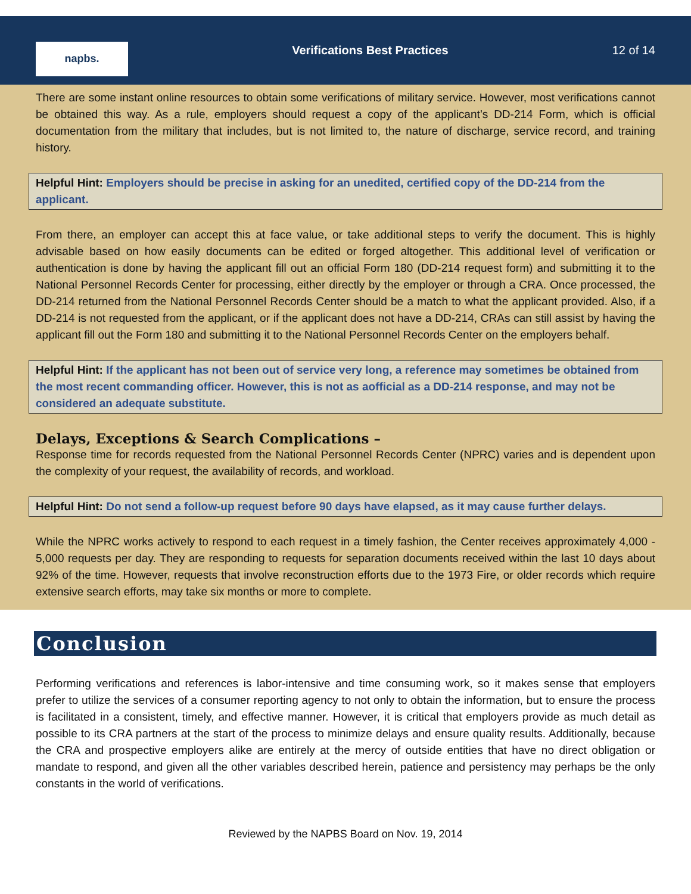napbs.
Verifications Best Practices 12 of 14
There are some instant online resources to obtain some verifications of military service. However, most verifications cannot be obtained this way. As a rule, employers should request a copy of the applicant’s DD-214 Form, which is official documentation from the military that includes, but is not limited to, the nature of discharge, service record, and training history.
Helpful Hint: Employers should be precise in asking for an unedited, certified copy of the DD-214 from the applicant.
From there, an employer can accept this at face value, or take additional steps to verify the document. This is highly advisable based on how easily documents can be edited or forged altogether. This additional level of verification or authentication is done by having the applicant fill out an official Form 180 (DD-214 request form) and submitting it to the National Personnel Records Center for processing, either directly by the employer or through a CRA. Once processed, the DD-214 returned from the National Personnel Records Center should be a match to what the applicant provided. Also, if a DD-214 is not requested from the applicant, or if the applicant does not have a DD-214, CRAs can still assist by having the applicant fill out the Form 180 and submitting it to the National Personnel Records Center on the employers behalf.
Helpful Hint: If the applicant has not been out of service very long, a reference may sometimes be obtained from the most recent commanding officer. However, this is not as aofficial as a DD-214 response, and may not be considered an adequate substitute.
Delays, Exceptions & Search Complications –
Response time for records requested from the National Personnel Records Center (NPRC) varies and is dependent upon the complexity of your request, the availability of records, and workload.
Helpful Hint: Do not send a follow-up request before 90 days have elapsed, as it may cause further delays.
While the NPRC works actively to respond to each request in a timely fashion, the Center receives approximately 4,000 - 5,000 requests per day. They are responding to requests for separation documents received within the last 10 days about 92% of the time. However, requests that involve reconstruction efforts due to the 1973 Fire, or older records which require extensive search efforts, may take six months or more to complete.
Conclusion
Performing verifications and references is labor-intensive and time consuming work, so it makes sense that employers prefer to utilize the services of a consumer reporting agency to not only to obtain the information, but to ensure the process is facilitated in a consistent, timely, and effective manner. However, it is critical that employers provide as much detail as possible to its CRA partners at the start of the process to minimize delays and ensure quality results. Additionally, because the CRA and prospective employers alike are entirely at the mercy of outside entities that have no direct obligation or mandate to respond, and given all the other variables described herein, patience and persistency may perhaps be the only constants in the world of verifications.
Reviewed by the NAPBS Board on Nov. 19, 2014